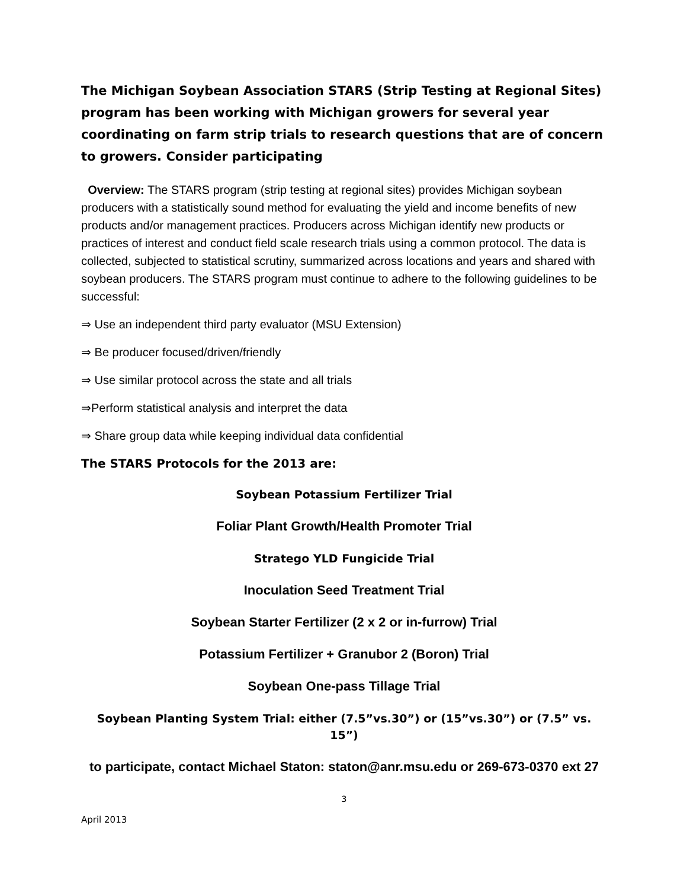The Michigan Soybean Association STARS (Strip Testing at Regional Sites) program has been working with Michigan growers for several year coordinating on farm strip trials to research questions that are of concern to growers. Consider participating
Overview: The STARS program (strip testing at regional sites) provides Michigan soybean producers with a statistically sound method for evaluating the yield and income benefits of new products and/or management practices. Producers across Michigan identify new products or practices of interest and conduct field scale research trials using a common protocol. The data is collected, subjected to statistical scrutiny, summarized across locations and years and shared with soybean producers. The STARS program must continue to adhere to the following guidelines to be successful:
⇒ Use an independent third party evaluator (MSU Extension)
⇒ Be producer focused/driven/friendly
⇒ Use similar protocol across the state and all trials
⇒Perform statistical analysis and interpret the data
⇒ Share group data while keeping individual data confidential
The STARS Protocols for the 2013 are:
Soybean Potassium Fertilizer Trial
Foliar Plant Growth/Health Promoter Trial
Stratego YLD Fungicide Trial
Inoculation Seed Treatment Trial
Soybean Starter Fertilizer (2 x 2 or in-furrow) Trial
Potassium Fertilizer + Granubor 2 (Boron) Trial
Soybean One-pass Tillage Trial
Soybean Planting System Trial: either (7.5”vs.30”) or (15”vs.30”) or (7.5” vs. 15”)
to participate, contact Michael Staton: staton@anr.msu.edu or 269-673-0370 ext 27
3
April 2013